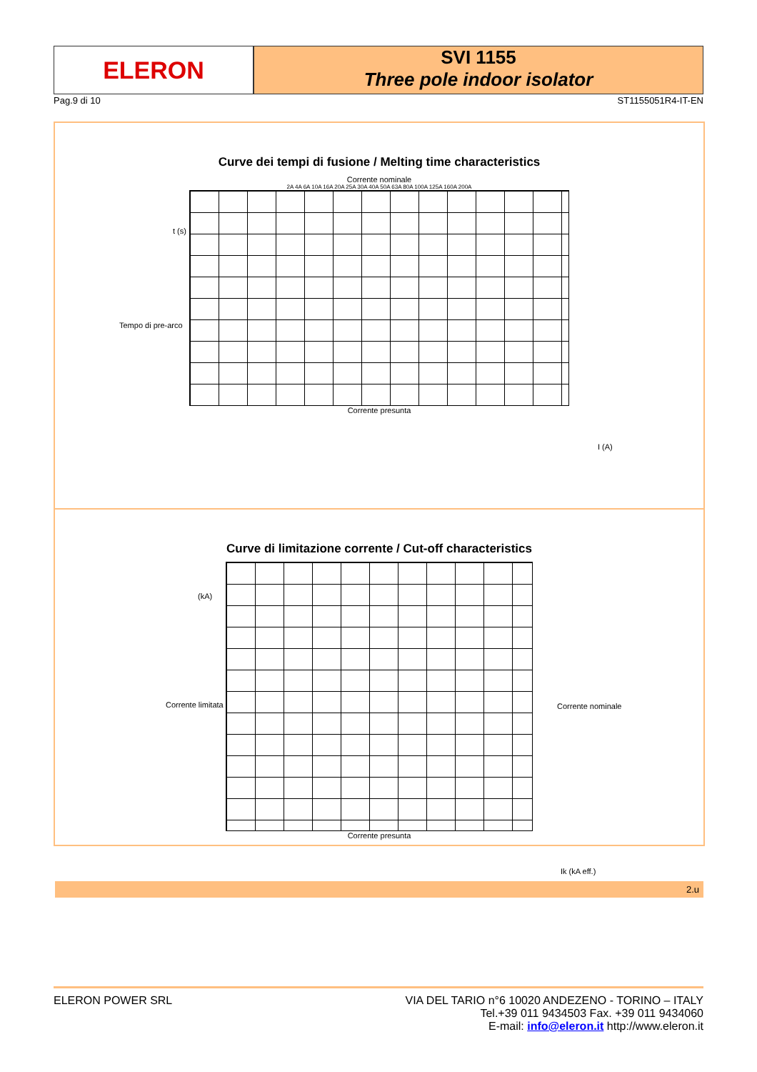ELERON
SVI 1155
Three pole indoor isolator
Pag.9 di 10 ST1155051R4-IT-EN
Curve dei tempi di fusione / Melting time characteristics
Corrente nominale
2A 4A 6A 10A 16A 20A 25A 30A 40A 50A 63A 80A 100A 125A 160A 200A
Tempo di pre-arco
t (s)
I (A)
Corrente presunta
Curve di limitazione corrente / Cut-off characteristics
(kA)
Corrente limitata Corrente nominale
Ik (kA eff.)
Corrente presunta
2.u
ELERON POWER SRL VIA DEL TARIO n°6 10020 ANDEZENO - TORINO – ITALY
Tel.+39 011 9434503 Fax. +39 011 9434060
E-mail: info@eleron.it http://www.eleron.it